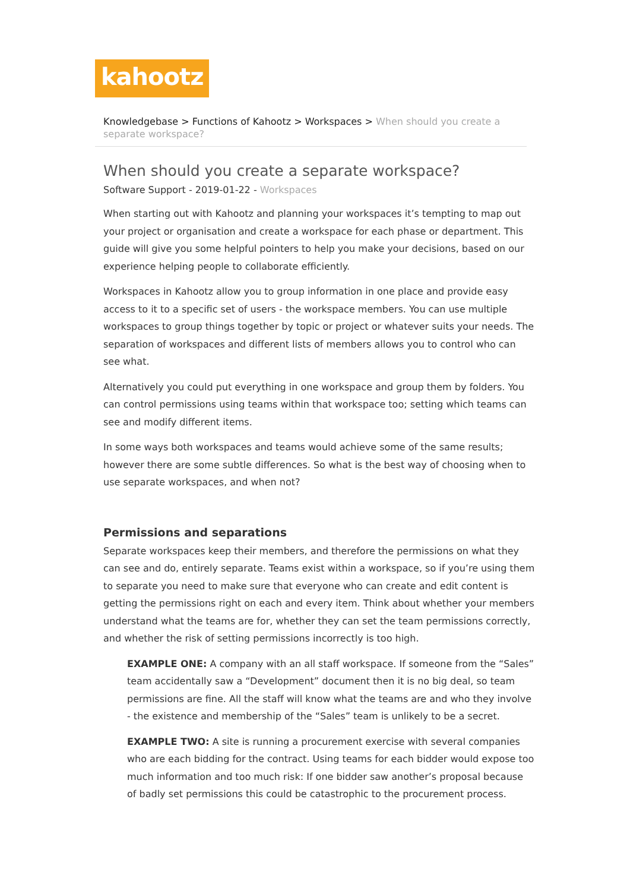kahootz
Knowledgebase > Functions of Kahootz > Workspaces > When should you create a separate workspace?
When should you create a separate workspace?
Software Support - 2019-01-22 - Workspaces
When starting out with Kahootz and planning your workspaces it’s tempting to map out your project or organisation and create a workspace for each phase or department. This guide will give you some helpful pointers to help you make your decisions, based on our experience helping people to collaborate efficiently.
Workspaces in Kahootz allow you to group information in one place and provide easy access to it to a specific set of users - the workspace members. You can use multiple workspaces to group things together by topic or project or whatever suits your needs. The separation of workspaces and different lists of members allows you to control who can see what.
Alternatively you could put everything in one workspace and group them by folders. You can control permissions using teams within that workspace too; setting which teams can see and modify different items.
In some ways both workspaces and teams would achieve some of the same results; however there are some subtle differences. So what is the best way of choosing when to use separate workspaces, and when not?
Permissions and separations
Separate workspaces keep their members, and therefore the permissions on what they can see and do, entirely separate. Teams exist within a workspace, so if you’re using them to separate you need to make sure that everyone who can create and edit content is getting the permissions right on each and every item. Think about whether your members understand what the teams are for, whether they can set the team permissions correctly, and whether the risk of setting permissions incorrectly is too high.
EXAMPLE ONE: A company with an all staff workspace. If someone from the “Sales” team accidentally saw a “Development” document then it is no big deal, so team permissions are fine. All the staff will know what the teams are and who they involve - the existence and membership of the “Sales” team is unlikely to be a secret.
EXAMPLE TWO: A site is running a procurement exercise with several companies who are each bidding for the contract. Using teams for each bidder would expose too much information and too much risk: If one bidder saw another’s proposal because of badly set permissions this could be catastrophic to the procurement process.